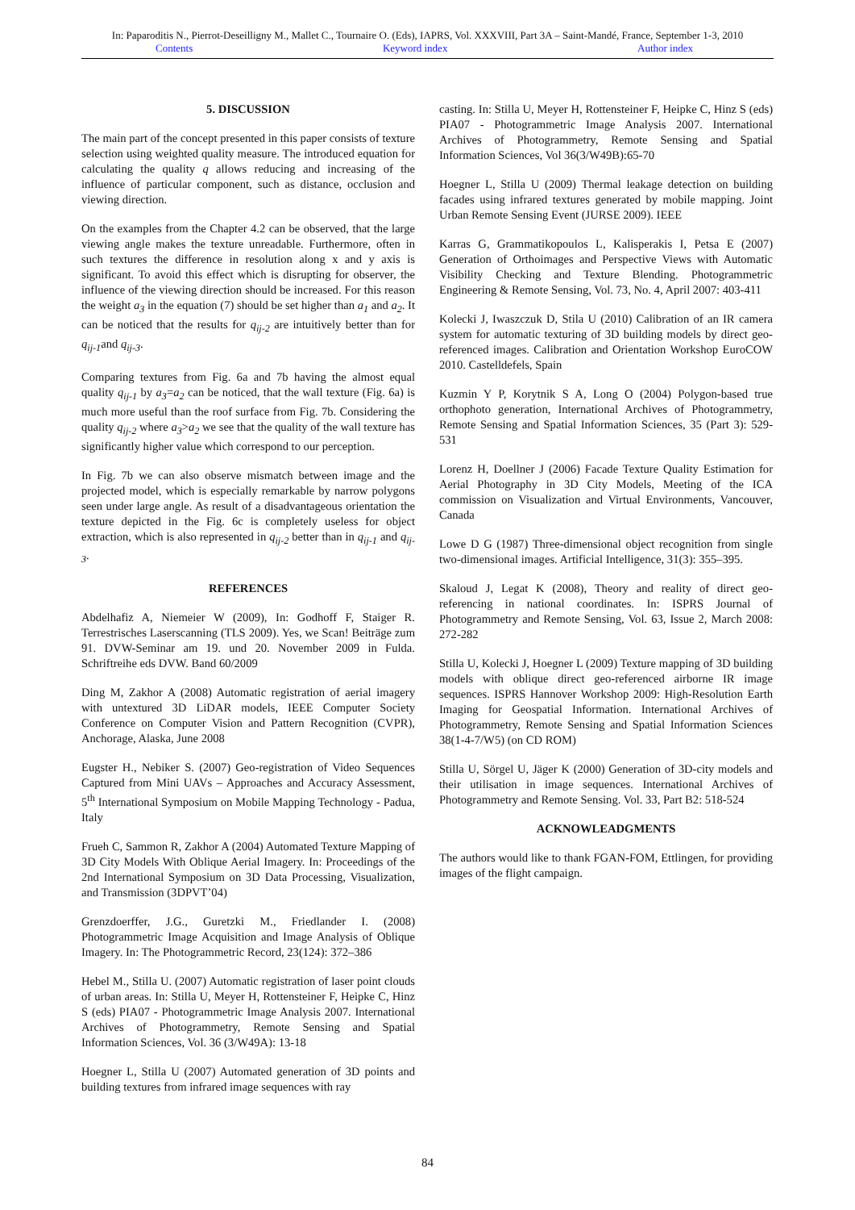In: Paparoditis N., Pierrot-Deseilligny M., Mallet C., Tournaire O. (Eds), IAPRS, Vol. XXXVIII, Part 3A – Saint-Mandé, France, September 1-3, 2010
Contents Keyword index Author index
5. DISCUSSION
The main part of the concept presented in this paper consists of texture selection using weighted quality measure. The introduced equation for calculating the quality q allows reducing and increasing of the influence of particular component, such as distance, occlusion and viewing direction.
On the examples from the Chapter 4.2 can be observed, that the large viewing angle makes the texture unreadable. Furthermore, often in such textures the difference in resolution along x and y axis is significant. To avoid this effect which is disrupting for observer, the influence of the viewing direction should be increased. For this reason the weight a<sub>3</sub> in the equation (7) should be set higher than a<sub>1</sub> and a<sub>2</sub>. It can be noticed that the results for q<sub>ij-2</sub> are intuitively better than for q<sub>ij-1</sub>and q<sub>ij-3</sub>.
Comparing textures from Fig. 6a and 7b having the almost equal quality q<sub>ij-1</sub> by a<sub>3</sub>=a<sub>2</sub> can be noticed, that the wall texture (Fig. 6a) is much more useful than the roof surface from Fig. 7b. Considering the quality q<sub>ij-2</sub> where a<sub>3</sub>>a<sub>2</sub> we see that the quality of the wall texture has significantly higher value which correspond to our perception.
In Fig. 7b we can also observe mismatch between image and the projected model, which is especially remarkable by narrow polygons seen under large angle. As result of a disadvantageous orientation the texture depicted in the Fig. 6c is completely useless for object extraction, which is also represented in q<sub>ij-2</sub> better than in q<sub>ij-1</sub> and q<sub>ij-3</sub>.
REFERENCES
Abdelhafiz A, Niemeier W (2009), In: Godhoff F, Staiger R. Terrestrisches Laserscanning (TLS 2009). Yes, we Scan! Beiträge zum 91. DVW-Seminar am 19. und 20. November 2009 in Fulda. Schriftreihe eds DVW. Band 60/2009
Ding M, Zakhor A (2008) Automatic registration of aerial imagery with untextured 3D LiDAR models, IEEE Computer Society Conference on Computer Vision and Pattern Recognition (CVPR), Anchorage, Alaska, June 2008
Eugster H., Nebiker S. (2007) Geo-registration of Video Sequences Captured from Mini UAVs – Approaches and Accuracy Assessment, 5<sup>th</sup> International Symposium on Mobile Mapping Technology - Padua, Italy
Frueh C, Sammon R, Zakhor A (2004) Automated Texture Mapping of 3D City Models With Oblique Aerial Imagery. In: Proceedings of the 2nd International Symposium on 3D Data Processing, Visualization, and Transmission (3DPVT’04)
Grenzdoerffer, J.G., Guretzki M., Friedlander I. (2008) Photogrammetric Image Acquisition and Image Analysis of Oblique Imagery. In: The Photogrammetric Record, 23(124): 372–386
Hebel M., Stilla U. (2007) Automatic registration of laser point clouds of urban areas. In: Stilla U, Meyer H, Rottensteiner F, Heipke C, Hinz S (eds) PIA07 - Photogrammetric Image Analysis 2007. International Archives of Photogrammetry, Remote Sensing and Spatial Information Sciences, Vol. 36 (3/W49A): 13-18
Hoegner L, Stilla U (2007) Automated generation of 3D points and building textures from infrared image sequences with ray
casting. In: Stilla U, Meyer H, Rottensteiner F, Heipke C, Hinz S (eds) PIA07 - Photogrammetric Image Analysis 2007. International Archives of Photogrammetry, Remote Sensing and Spatial Information Sciences, Vol 36(3/W49B):65-70
Hoegner L, Stilla U (2009) Thermal leakage detection on building facades using infrared textures generated by mobile mapping. Joint Urban Remote Sensing Event (JURSE 2009). IEEE
Karras G, Grammatikopoulos L, Kalisperakis I, Petsa E (2007) Generation of Orthoimages and Perspective Views with Automatic Visibility Checking and Texture Blending. Photogrammetric Engineering & Remote Sensing, Vol. 73, No. 4, April 2007: 403-411
Kolecki J, Iwaszczuk D, Stila U (2010) Calibration of an IR camera system for automatic texturing of 3D building models by direct geo-referenced images. Calibration and Orientation Workshop EuroCOW 2010. Castelldefels, Spain
Kuzmin Y P, Korytnik S A, Long O (2004) Polygon-based true orthophoto generation, International Archives of Photogrammetry, Remote Sensing and Spatial Information Sciences, 35 (Part 3): 529-531
Lorenz H, Doellner J (2006) Facade Texture Quality Estimation for Aerial Photography in 3D City Models, Meeting of the ICA commission on Visualization and Virtual Environments, Vancouver, Canada
Lowe D G (1987) Three-dimensional object recognition from single two-dimensional images. Artificial Intelligence, 31(3): 355–395.
Skaloud J, Legat K (2008), Theory and reality of direct geo-referencing in national coordinates. In: ISPRS Journal of Photogrammetry and Remote Sensing, Vol. 63, Issue 2, March 2008: 272-282
Stilla U, Kolecki J, Hoegner L (2009) Texture mapping of 3D building models with oblique direct geo-referenced airborne IR image sequences. ISPRS Hannover Workshop 2009: High-Resolution Earth Imaging for Geospatial Information. International Archives of Photogrammetry, Remote Sensing and Spatial Information Sciences 38(1-4-7/W5) (on CD ROM)
Stilla U, Sörgel U, Jäger K (2000) Generation of 3D-city models and their utilisation in image sequences. International Archives of Photogrammetry and Remote Sensing. Vol. 33, Part B2: 518-524
ACKNOWLEADGMENTS
The authors would like to thank FGAN-FOM, Ettlingen, for providing images of the flight campaign.
84